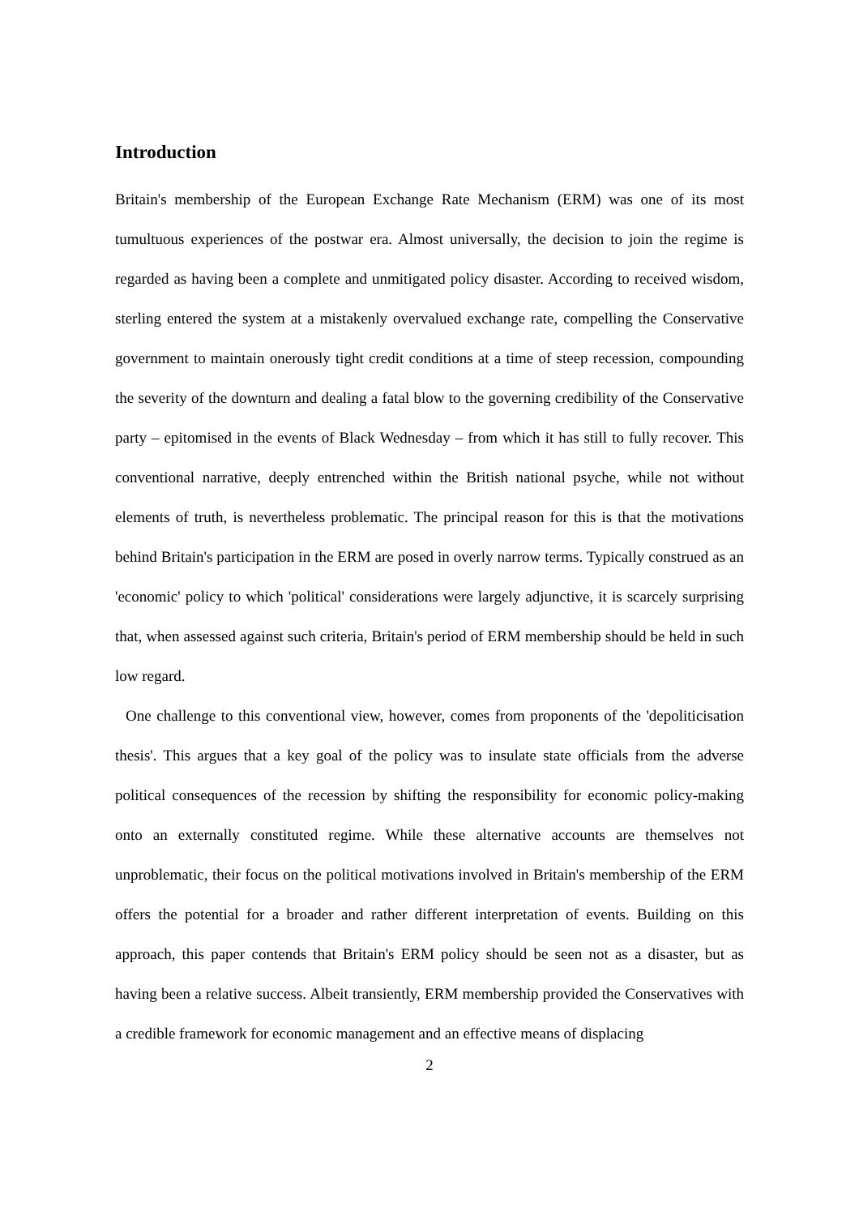Introduction
Britain's membership of the European Exchange Rate Mechanism (ERM) was one of its most tumultuous experiences of the postwar era. Almost universally, the decision to join the regime is regarded as having been a complete and unmitigated policy disaster. According to received wisdom, sterling entered the system at a mistakenly overvalued exchange rate, compelling the Conservative government to maintain onerously tight credit conditions at a time of steep recession, compounding the severity of the downturn and dealing a fatal blow to the governing credibility of the Conservative party – epitomised in the events of Black Wednesday – from which it has still to fully recover. This conventional narrative, deeply entrenched within the British national psyche, while not without elements of truth, is nevertheless problematic. The principal reason for this is that the motivations behind Britain's participation in the ERM are posed in overly narrow terms. Typically construed as an 'economic' policy to which 'political' considerations were largely adjunctive, it is scarcely surprising that, when assessed against such criteria, Britain's period of ERM membership should be held in such low regard.
One challenge to this conventional view, however, comes from proponents of the 'depoliticisation thesis'. This argues that a key goal of the policy was to insulate state officials from the adverse political consequences of the recession by shifting the responsibility for economic policy-making onto an externally constituted regime. While these alternative accounts are themselves not unproblematic, their focus on the political motivations involved in Britain's membership of the ERM offers the potential for a broader and rather different interpretation of events. Building on this approach, this paper contends that Britain's ERM policy should be seen not as a disaster, but as having been a relative success. Albeit transiently, ERM membership provided the Conservatives with a credible framework for economic management and an effective means of displacing
2